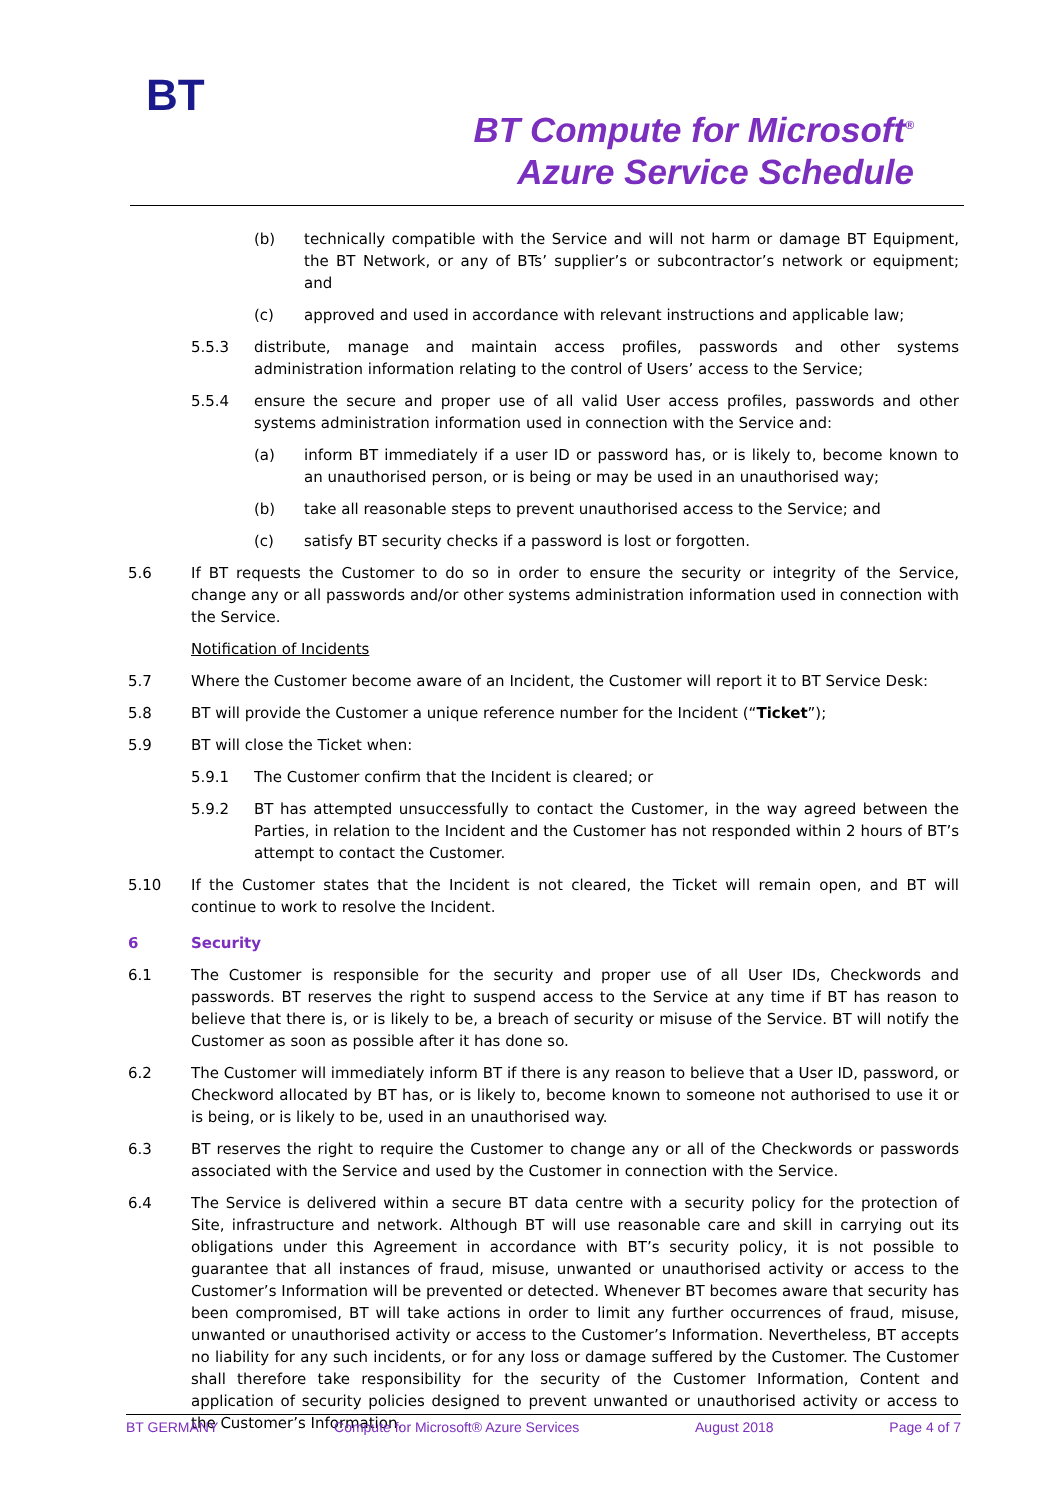BT
BT Compute for Microsoft<sup>®</sup>
Azure Service Schedule
(b) technically compatible with the Service and will not harm or damage BT Equipment, the BT Network, or any of BTs’ supplier’s or subcontractor’s network or equipment; and
(c) approved and used in accordance with relevant instructions and applicable law;
5.5.3 distribute, manage and maintain access profiles, passwords and other systems administration information relating to the control of Users’ access to the Service;
5.5.4 ensure the secure and proper use of all valid User access profiles, passwords and other systems administration information used in connection with the Service and:
(a) inform BT immediately if a user ID or password has, or is likely to, become known to an unauthorised person, or is being or may be used in an unauthorised way;
(b) take all reasonable steps to prevent unauthorised access to the Service; and
(c) satisfy BT security checks if a password is lost or forgotten.
5.6 If BT requests the Customer to do so in order to ensure the security or integrity of the Service, change any or all passwords and/or other systems administration information used in connection with the Service.
Notification of Incidents
5.7 Where the Customer become aware of an Incident, the Customer will report it to BT Service Desk:
5.8 BT will provide the Customer a unique reference number for the Incident (“Ticket”);
5.9 BT will close the Ticket when:
5.9.1 The Customer confirm that the Incident is cleared; or
5.9.2 BT has attempted unsuccessfully to contact the Customer, in the way agreed between the Parties, in relation to the Incident and the Customer has not responded within 2 hours of BT’s attempt to contact the Customer.
5.10 If the Customer states that the Incident is not cleared, the Ticket will remain open, and BT will continue to work to resolve the Incident.
6 Security
6.1 The Customer is responsible for the security and proper use of all User IDs, Checkwords and passwords. BT reserves the right to suspend access to the Service at any time if BT has reason to believe that there is, or is likely to be, a breach of security or misuse of the Service. BT will notify the Customer as soon as possible after it has done so.
6.2 The Customer will immediately inform BT if there is any reason to believe that a User ID, password, or Checkword allocated by BT has, or is likely to, become known to someone not authorised to use it or is being, or is likely to be, used in an unauthorised way.
6.3 BT reserves the right to require the Customer to change any or all of the Checkwords or passwords associated with the Service and used by the Customer in connection with the Service.
6.4 The Service is delivered within a secure BT data centre with a security policy for the protection of Site, infrastructure and network. Although BT will use reasonable care and skill in carrying out its obligations under this Agreement in accordance with BT’s security policy, it is not possible to guarantee that all instances of fraud, misuse, unwanted or unauthorised activity or access to the Customer’s Information will be prevented or detected. Whenever BT becomes aware that security has been compromised, BT will take actions in order to limit any further occurrences of fraud, misuse, unwanted or unauthorised activity or access to the Customer’s Information. Nevertheless, BT accepts no liability for any such incidents, or for any loss or damage suffered by the Customer. The Customer shall therefore take responsibility for the security of the Customer Information, Content and application of security policies designed to prevent unwanted or unauthorised activity or access to the Customer’s Information.
BT GERMANY Compute for Microsoft® Azure Services August 2018 Page 4 of 7